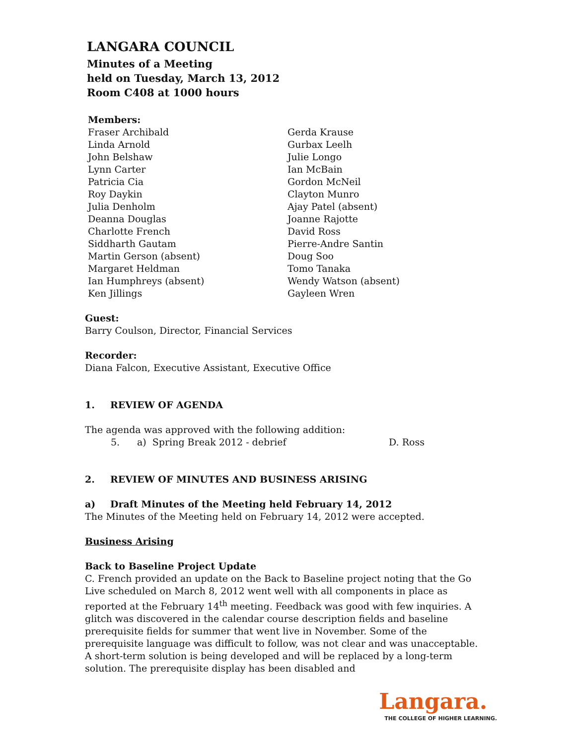LANGARA COUNCIL
Minutes of a Meeting
held on Tuesday, March 13, 2012
Room C408 at 1000 hours
Members:
Fraser Archibald
Linda Arnold
John Belshaw
Lynn Carter
Patricia Cia
Roy Daykin
Julia Denholm
Deanna Douglas
Charlotte French
Siddharth Gautam
Martin Gerson (absent)
Margaret Heldman
Ian Humphreys (absent)
Ken Jillings
Gerda Krause
Gurbax Leelh
Julie Longo
Ian McBain
Gordon McNeil
Clayton Munro
Ajay Patel (absent)
Joanne Rajotte
David Ross
Pierre-Andre Santin
Doug Soo
Tomo Tanaka
Wendy Watson (absent)
Gayleen Wren
Guest:
Barry Coulson, Director, Financial Services
Recorder:
Diana Falcon, Executive Assistant, Executive Office
1. REVIEW OF AGENDA
The agenda was approved with the following addition:
5. a) Spring Break 2012 - debrief D. Ross
2. REVIEW OF MINUTES AND BUSINESS ARISING
a) Draft Minutes of the Meeting held February 14, 2012
The Minutes of the Meeting held on February 14, 2012 were accepted.
Business Arising
Back to Baseline Project Update
C. French provided an update on the Back to Baseline project noting that the Go Live scheduled on March 8, 2012 went well with all components in place as reported at the February 14<sup>th</sup> meeting. Feedback was good with few inquiries. A glitch was discovered in the calendar course description fields and baseline prerequisite fields for summer that went live in November. Some of the prerequisite language was difficult to follow, was not clear and was unacceptable. A short-term solution is being developed and will be replaced by a long-term solution. The prerequisite display has been disabled and
Langara.
THE COLLEGE OF HIGHER LEARNING.